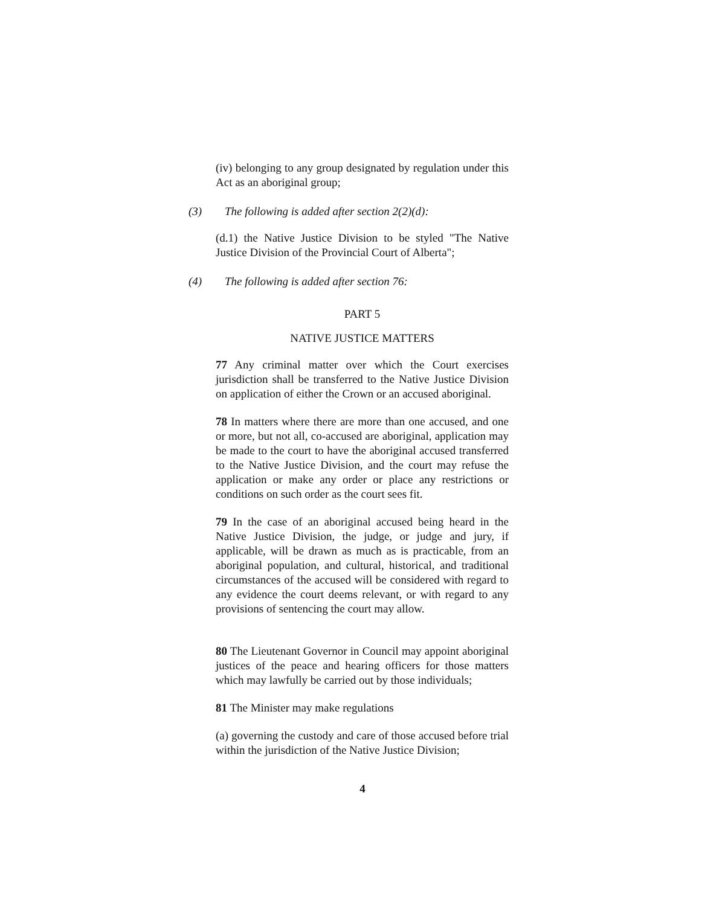(iv) belonging to any group designated by regulation under this Act as an aboriginal group;
(3) The following is added after section 2(2)(d):
(d.1) the Native Justice Division to be styled "The Native Justice Division of the Provincial Court of Alberta";
(4) The following is added after section 76:
PART 5
NATIVE JUSTICE MATTERS
77 Any criminal matter over which the Court exercises jurisdiction shall be transferred to the Native Justice Division on application of either the Crown or an accused aboriginal.
78 In matters where there are more than one accused, and one or more, but not all, co-accused are aboriginal, application may be made to the court to have the aboriginal accused transferred to the Native Justice Division, and the court may refuse the application or make any order or place any restrictions or conditions on such order as the court sees fit.
79 In the case of an aboriginal accused being heard in the Native Justice Division, the judge, or judge and jury, if applicable, will be drawn as much as is practicable, from an aboriginal population, and cultural, historical, and traditional circumstances of the accused will be considered with regard to any evidence the court deems relevant, or with regard to any provisions of sentencing the court may allow.
80 The Lieutenant Governor in Council may appoint aboriginal justices of the peace and hearing officers for those matters which may lawfully be carried out by those individuals;
81 The Minister may make regulations
(a) governing the custody and care of those accused before trial within the jurisdiction of the Native Justice Division;
4